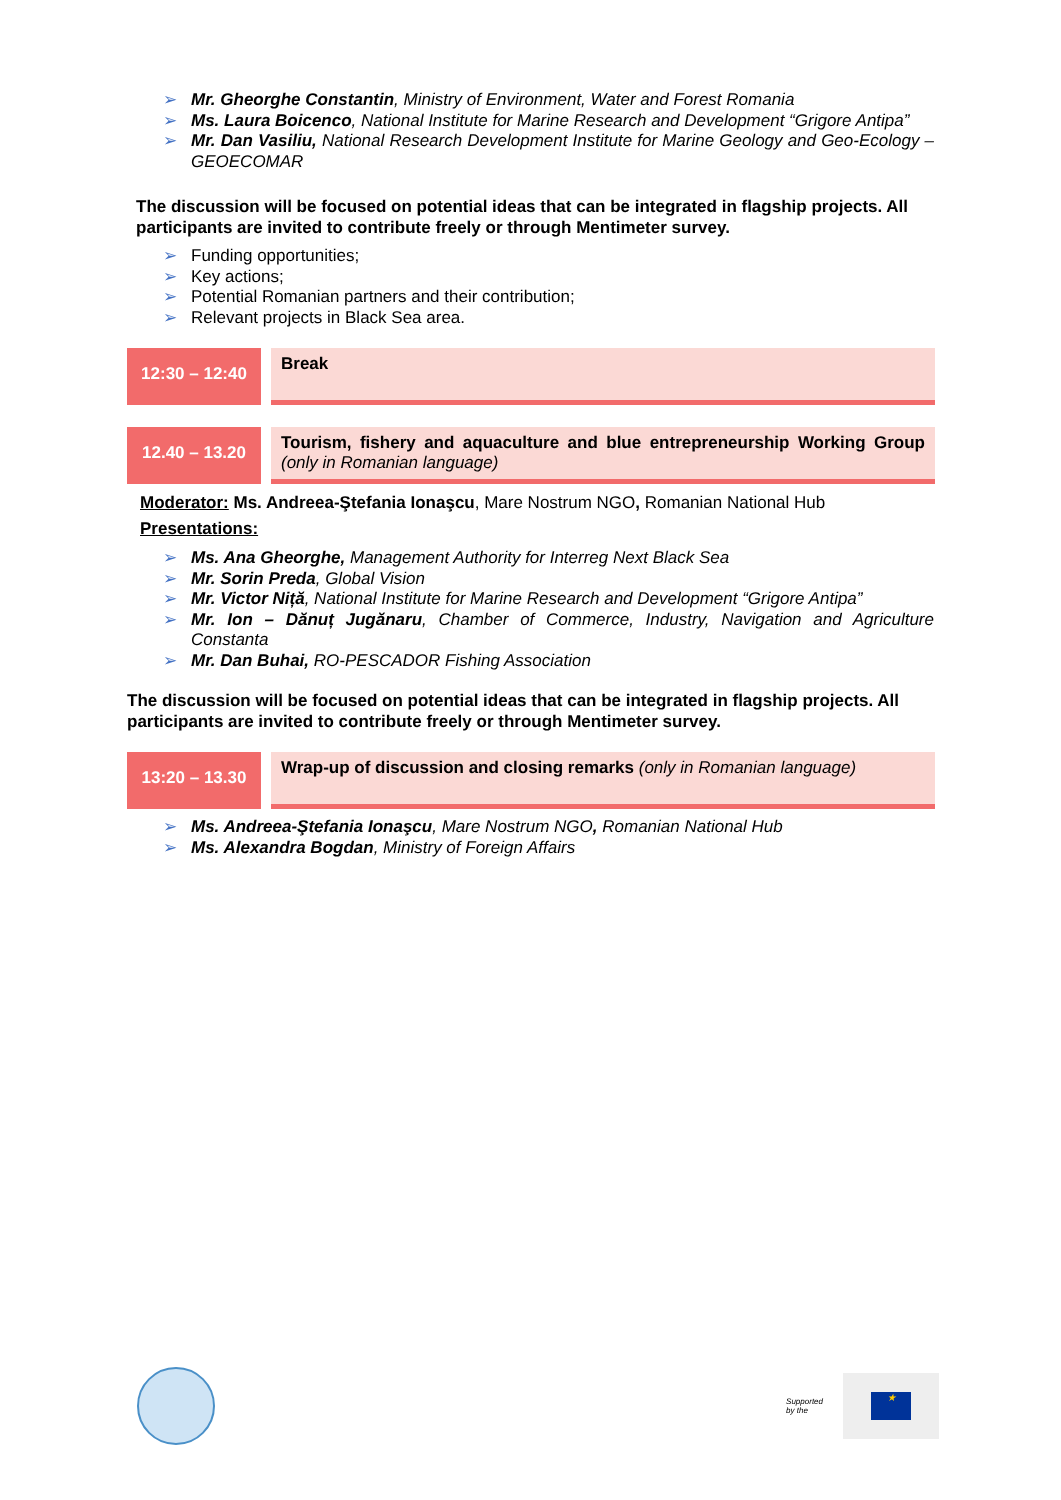Mr. Gheorghe Constantin, Ministry of Environment, Water and Forest Romania
Ms. Laura Boicenco, National Institute for Marine Research and Development “Grigore Antipa”
Mr. Dan Vasiliu, National Research Development Institute for Marine Geology and Geo-Ecology – GEOECOMAR
The discussion will be focused on potential ideas that can be integrated in flagship projects. All participants are invited to contribute freely or through Mentimeter survey.
Funding opportunities;
Key actions;
Potential Romanian partners and their contribution;
Relevant projects in Black Sea area.
| 12:30 – 12:40 | Break |
| 12.40 – 13.20 | Tourism, fishery and aquaculture and blue entrepreneurship Working Group (only in Romanian language) |
Moderator: Ms. Andreea-Ştefania Ionaşcu, Mare Nostrum NGO, Romanian National Hub
Presentations:
Ms. Ana Gheorghe, Management Authority for Interreg Next Black Sea
Mr. Sorin Preda, Global Vision
Mr. Victor Niță, National Institute for Marine Research and Development “Grigore Antipa”
Mr. Ion – Dănuț Jugănaru, Chamber of Commerce, Industry, Navigation and Agriculture Constanta
Mr. Dan Buhai, RO-PESCADOR Fishing Association
The discussion will be focused on potential ideas that can be integrated in flagship projects. All participants are invited to contribute freely or through Mentimeter survey.
| 13:20 – 13.30 | Wrap-up of discussion and closing remarks (only in Romanian language) |
Ms. Andreea-Ştefania Ionaşcu, Mare Nostrum NGO, Romanian National Hub
Ms. Alexandra Bogdan, Ministry of Foreign Affairs
Supported
by the
★